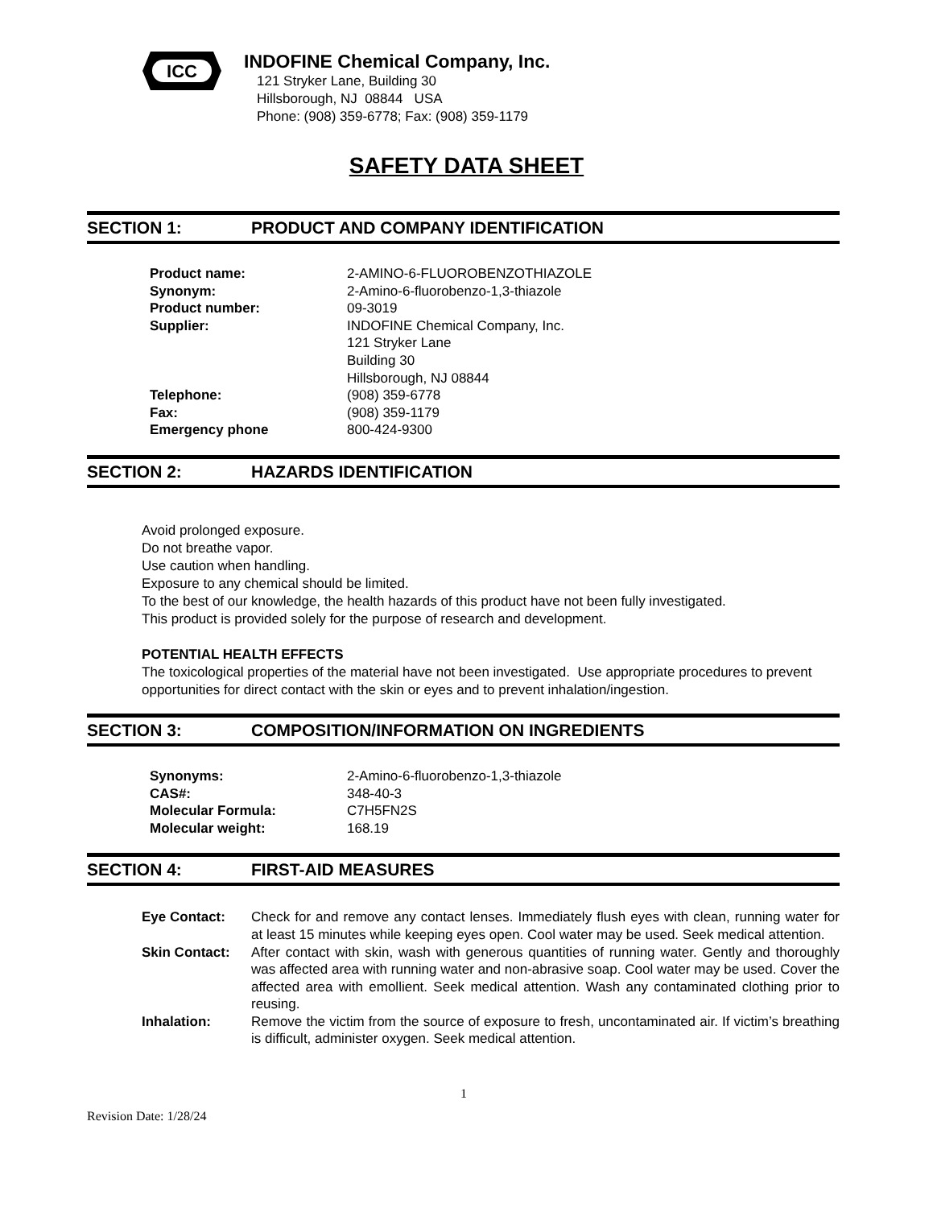ICC
INDOFINE Chemical Company, Inc.
121 Stryker Lane, Building 30
Hillsborough, NJ 08844 USA
Phone: (908) 359-6778; Fax: (908) 359-1179
SAFETY DATA SHEET
SECTION 1: PRODUCT AND COMPANY IDENTIFICATION
| Product name: | 2-AMINO-6-FLUOROBENZOTHIAZOLE |
| Synonym: | 2-Amino-6-fluorobenzo-1,3-thiazole |
| Product number: | 09-3019 |
| Supplier: | INDOFINE Chemical Company, Inc. 121 Stryker Lane Building 30 Hillsborough, NJ 08844 |
| Telephone: | (908) 359-6778 |
| Fax: | (908) 359-1179 |
| Emergency phone | 800-424-9300 |
SECTION 2: HAZARDS IDENTIFICATION
Avoid prolonged exposure.
Do not breathe vapor.
Use caution when handling.
Exposure to any chemical should be limited.
To the best of our knowledge, the health hazards of this product have not been fully investigated.
This product is provided solely for the purpose of research and development.
POTENTIAL HEALTH EFFECTS
The toxicological properties of the material have not been investigated. Use appropriate procedures to prevent opportunities for direct contact with the skin or eyes and to prevent inhalation/ingestion.
SECTION 3: COMPOSITION/INFORMATION ON INGREDIENTS
| Synonyms: | 2-Amino-6-fluorobenzo-1,3-thiazole |
| CAS#: | 348-40-3 |
| Molecular Formula: | C7H5FN2S |
| Molecular weight: | 168.19 |
SECTION 4: FIRST-AID MEASURES
| Eye Contact: | Check for and remove any contact lenses. Immediately flush eyes with clean, running water for at least 15 minutes while keeping eyes open. Cool water may be used. Seek medical attention. |
| Skin Contact: | After contact with skin, wash with generous quantities of running water. Gently and thoroughly was affected area with running water and non-abrasive soap. Cool water may be used. Cover the affected area with emollient. Seek medical attention. Wash any contaminated clothing prior to reusing. |
| Inhalation: | Remove the victim from the source of exposure to fresh, uncontaminated air. If victim’s breathing is difficult, administer oxygen. Seek medical attention. |
1
Revision Date: 1/28/24